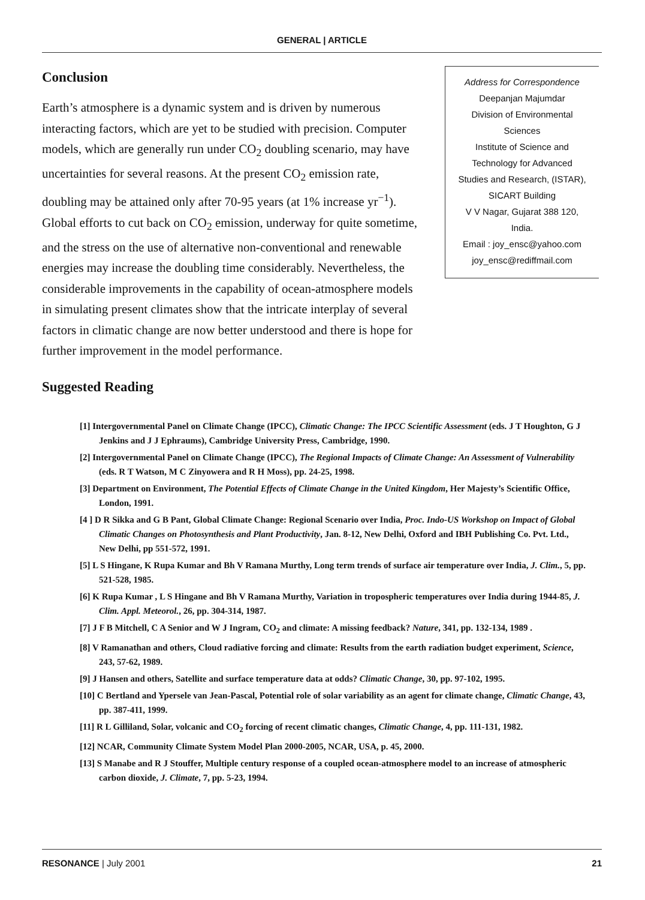GENERAL | ARTICLE
Conclusion
Earth’s atmosphere is a dynamic system and is driven by numerous interacting factors, which are yet to be studied with precision. Computer models, which are generally run under CO<sub>2</sub> doubling scenario, may have uncertainties for several reasons. At the present CO<sub>2</sub> emission rate, doubling may be attained only after 70-95 years (at 1% increase yr<sup>−1</sup>). Global efforts to cut back on CO<sub>2</sub> emission, underway for quite sometime, and the stress on the use of alternative non-conventional and renewable energies may increase the doubling time considerably. Nevertheless, the considerable improvements in the capability of ocean-atmosphere models in simulating present climates show that the intricate interplay of several factors in climatic change are now better understood and there is hope for further improvement in the model performance.
Suggested Reading
Address for Correspondence
Deepanjan Majumdar
Division of Environmental
Sciences
Institute of Science and
Technology for Advanced
Studies and Research, (ISTAR),
SICART Building
V V Nagar, Gujarat 388 120,
India.
Email : joy_ensc@yahoo.com
joy_ensc@rediffmail.com
[1] Intergovernmental Panel on Climate Change (IPCC), Climatic Change: The IPCC Scientific Assessment (eds. J T Houghton, G J Jenkins and J J Ephraums), Cambridge University Press, Cambridge, 1990.
[2] Intergovernmental Panel on Climate Change (IPCC), The Regional Impacts of Climate Change: An Assessment of Vulnerability (eds. R T Watson, M C Zinyowera and R H Moss), pp. 24-25, 1998.
[3] Department on Environment, The Potential Effects of Climate Change in the United Kingdom, Her Majesty’s Scientific Office, London, 1991.
[4 ] D R Sikka and G B Pant, Global Climate Change: Regional Scenario over India, Proc. Indo-US Workshop on Impact of Global Climatic Changes on Photosynthesis and Plant Productivity, Jan. 8-12, New Delhi, Oxford and IBH Publishing Co. Pvt. Ltd., New Delhi, pp 551-572, 1991.
[5] L S Hingane, K Rupa Kumar and Bh V Ramana Murthy, Long term trends of surface air temperature over India, J. Clim., 5, pp. 521-528, 1985.
[6] K Rupa Kumar , L S Hingane and Bh V Ramana Murthy, Variation in tropospheric temperatures over India during 1944-85, J. Clim. Appl. Meteorol., 26, pp. 304-314, 1987.
[7] J F B Mitchell, C A Senior and W J Ingram, CO<sub>2</sub> and climate: A missing feedback? Nature, 341, pp. 132-134, 1989 .
[8] V Ramanathan and others, Cloud radiative forcing and climate: Results from the earth radiation budget experiment, Science, 243, 57-62, 1989.
[9] J Hansen and others, Satellite and surface temperature data at odds? Climatic Change, 30, pp. 97-102, 1995.
[10] C Bertland and Ypersele van Jean-Pascal, Potential role of solar variability as an agent for climate change, Climatic Change, 43, pp. 387-411, 1999.
[11] R L Gilliland, Solar, volcanic and CO<sub>2</sub> forcing of recent climatic changes, Climatic Change, 4, pp. 111-131, 1982.
[12] NCAR, Community Climate System Model Plan 2000-2005, NCAR, USA, p. 45, 2000.
[13] S Manabe and R J Stouffer, Multiple century response of a coupled ocean-atmosphere model to an increase of atmospheric carbon dioxide, J. Climate, 7, pp. 5-23, 1994.
RESONANCE | July 2001 21